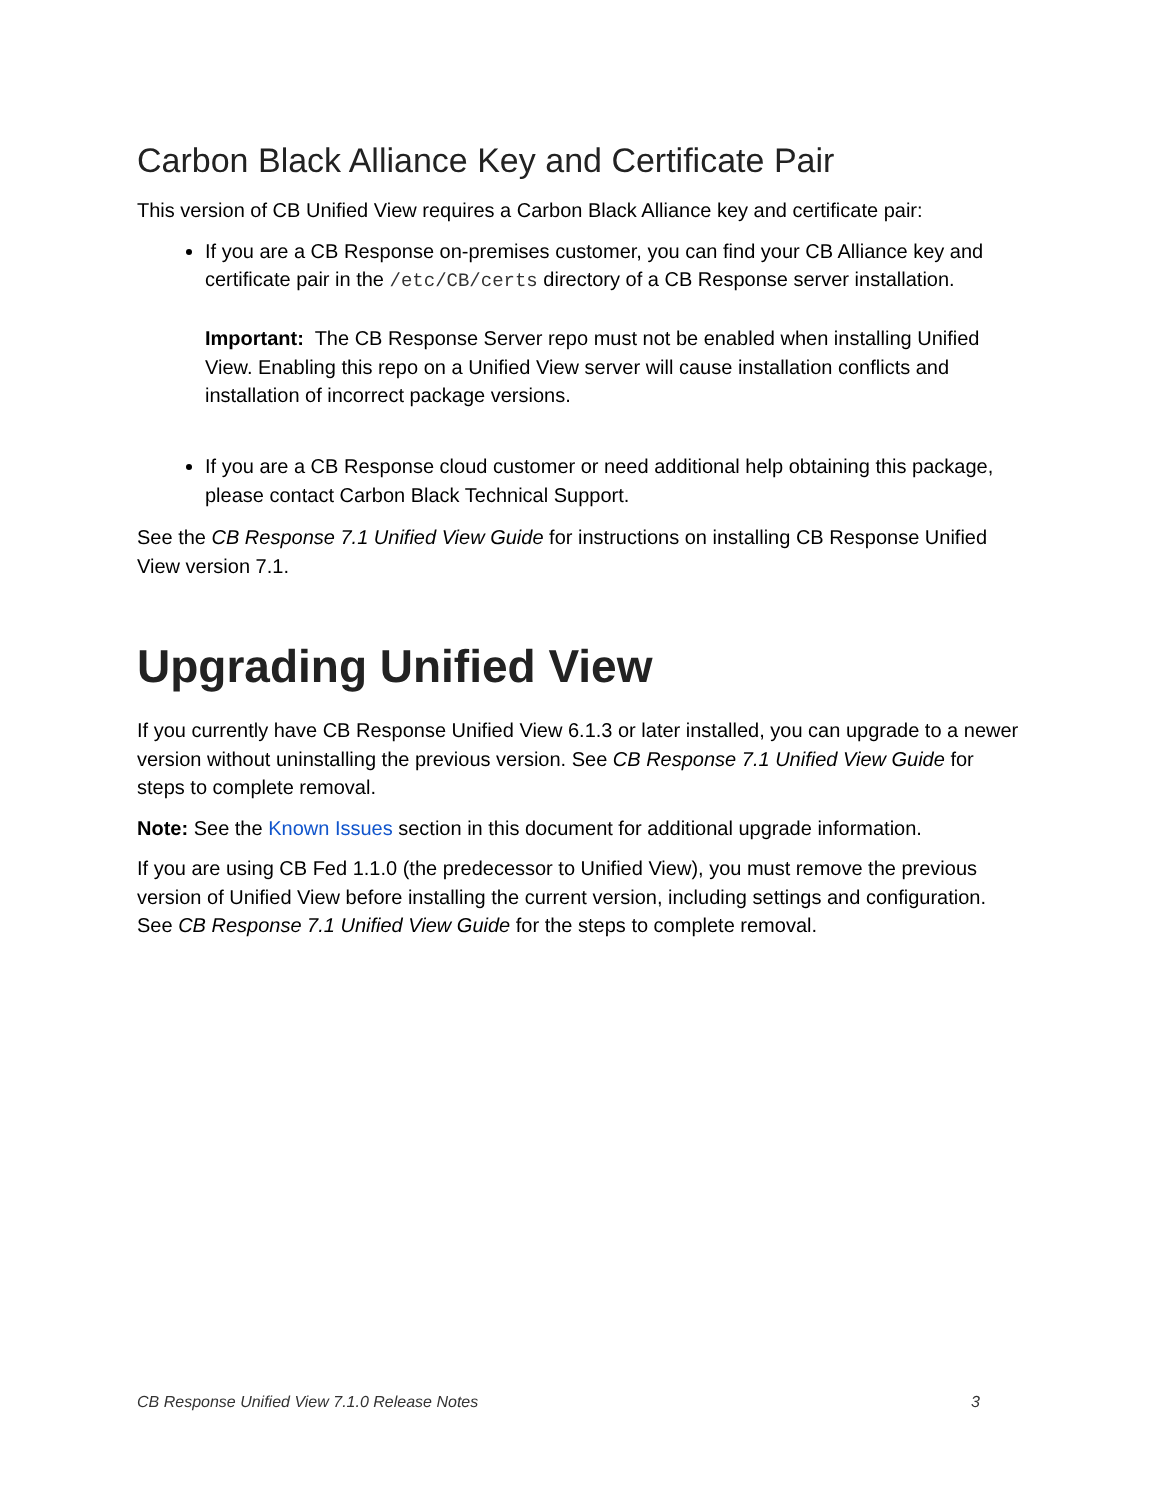Carbon Black Alliance Key and Certificate Pair
This version of CB Unified View requires a Carbon Black Alliance key and certificate pair:
If you are a CB Response on-premises customer, you can find your CB Alliance key and certificate pair in the /etc/CB/certs directory of a CB Response server installation.
Important: The CB Response Server repo must not be enabled when installing Unified View. Enabling this repo on a Unified View server will cause installation conflicts and installation of incorrect package versions.
If you are a CB Response cloud customer or need additional help obtaining this package, please contact Carbon Black Technical Support.
See the CB Response 7.1 Unified View Guide for instructions on installing CB Response Unified View version 7.1.
Upgrading Unified View
If you currently have CB Response Unified View 6.1.3 or later installed, you can upgrade to a newer version without uninstalling the previous version. See CB Response 7.1 Unified View Guide for steps to complete removal.
Note: See the Known Issues section in this document for additional upgrade information.
If you are using CB Fed 1.1.0 (the predecessor to Unified View), you must remove the previous version of Unified View before installing the current version, including settings and configuration. See CB Response 7.1 Unified View Guide for the steps to complete removal.
CB Response Unified View 7.1.0 Release Notes 3